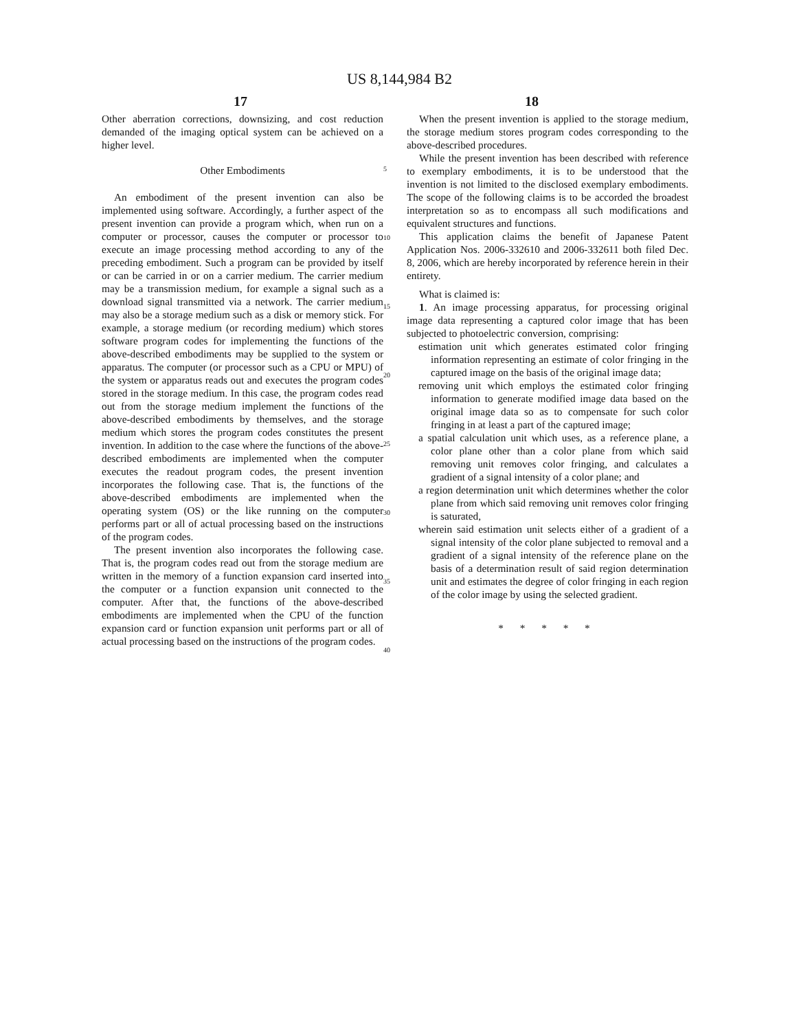US 8,144,984 B2
17 18
Other aberration corrections, downsizing, and cost reduction demanded of the imaging optical system can be achieved on a higher level.
Other Embodiments
An embodiment of the present invention can also be implemented using software. Accordingly, a further aspect of the present invention can provide a program which, when run on a computer or processor, causes the computer or processor to execute an image processing method according to any of the preceding embodiment. Such a program can be provided by itself or can be carried in or on a carrier medium. The carrier medium may be a transmission medium, for example a signal such as a download signal transmitted via a network. The carrier medium may also be a storage medium such as a disk or memory stick. For example, a storage medium (or recording medium) which stores software program codes for implementing the functions of the above-described embodiments may be supplied to the system or apparatus. The computer (or processor such as a CPU or MPU) of the system or apparatus reads out and executes the program codes stored in the storage medium. In this case, the program codes read out from the storage medium implement the functions of the above-described embodiments by themselves, and the storage medium which stores the program codes constitutes the present invention. In addition to the case where the functions of the above-described embodiments are implemented when the computer executes the readout program codes, the present invention incorporates the following case. That is, the functions of the above-described embodiments are implemented when the operating system (OS) or the like running on the computer performs part or all of actual processing based on the instructions of the program codes.
The present invention also incorporates the following case. That is, the program codes read out from the storage medium are written in the memory of a function expansion card inserted into the computer or a function expansion unit connected to the computer. After that, the functions of the above-described embodiments are implemented when the CPU of the function expansion card or function expansion unit performs part or all of actual processing based on the instructions of the program codes.
5
10
15
20
25
30
35
40
When the present invention is applied to the storage medium, the storage medium stores program codes corresponding to the above-described procedures.
While the present invention has been described with reference to exemplary embodiments, it is to be understood that the invention is not limited to the disclosed exemplary embodiments. The scope of the following claims is to be accorded the broadest interpretation so as to encompass all such modifications and equivalent structures and functions.
This application claims the benefit of Japanese Patent Application Nos. 2006-332610 and 2006-332611 both filed Dec. 8, 2006, which are hereby incorporated by reference herein in their entirety.
What is claimed is:
1. An image processing apparatus, for processing original image data representing a captured color image that has been subjected to photoelectric conversion, comprising:
estimation unit which generates estimated color fringing information representing an estimate of color fringing in the captured image on the basis of the original image data;
removing unit which employs the estimated color fringing information to generate modified image data based on the original image data so as to compensate for such color fringing in at least a part of the captured image;
a spatial calculation unit which uses, as a reference plane, a color plane other than a color plane from which said removing unit removes color fringing, and calculates a gradient of a signal intensity of a color plane; and
a region determination unit which determines whether the color plane from which said removing unit removes color fringing is saturated,
wherein said estimation unit selects either of a gradient of a signal intensity of the color plane subjected to removal and a gradient of a signal intensity of the reference plane on the basis of a determination result of said region determination unit and estimates the degree of color fringing in each region of the color image by using the selected gradient.
* * * * *